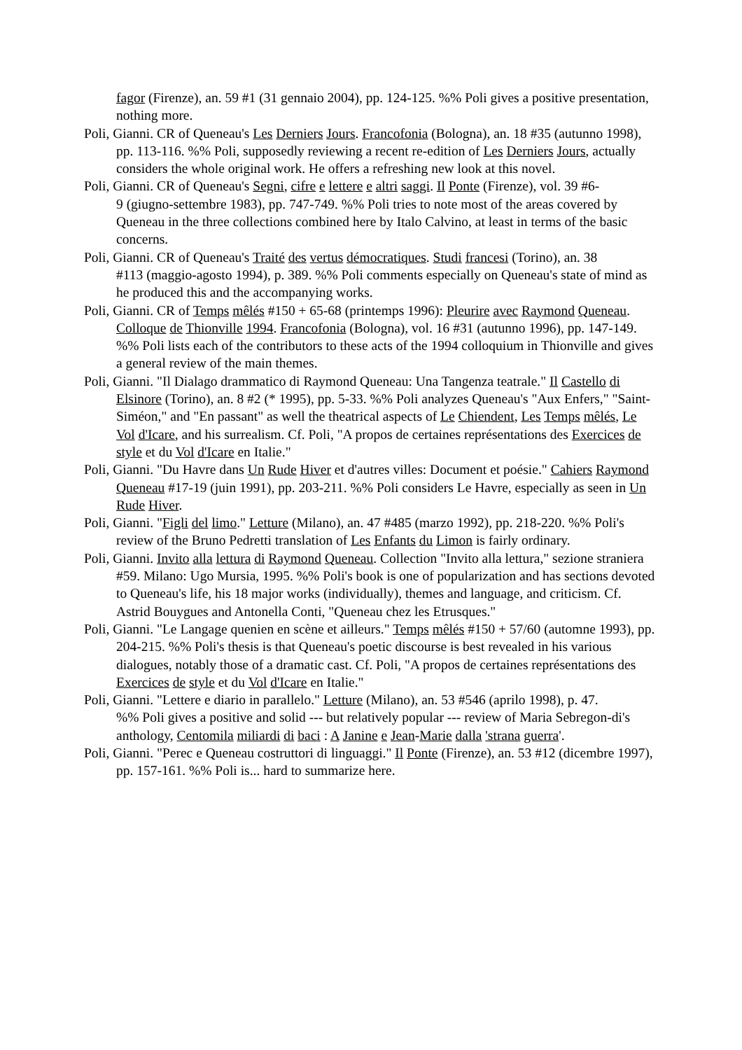fagor (Firenze), an. 59 #1 (31 gennaio 2004), pp. 124-125. %% Poli gives a positive presentation, nothing more.
Poli, Gianni. CR of Queneau's Les Derniers Jours. Francofonia (Bologna), an. 18 #35 (autunno 1998), pp. 113-116. %% Poli, supposedly reviewing a recent re-edition of Les Derniers Jours, actually considers the whole original work. He offers a refreshing new look at this novel.
Poli, Gianni. CR of Queneau's Segni, cifre e lettere e altri saggi. Il Ponte (Firenze), vol. 39 #6-
9 (giugno-settembre 1983), pp. 747-749. %% Poli tries to note most of the areas covered by Queneau in the three collections combined here by Italo Calvino, at least in terms of the basic concerns.
Poli, Gianni. CR of Queneau's Traité des vertus démocratiques. Studi francesi (Torino), an. 38
#113 (maggio-agosto 1994), p. 389. %% Poli comments especially on Queneau's state of mind as he produced this and the accompanying works.
Poli, Gianni. CR of Temps mêlés #150 + 65-68 (printemps 1996): Pleurire avec Raymond Queneau. Colloque de Thionville 1994. Francofonia (Bologna), vol. 16 #31 (autunno 1996), pp. 147-149. %% Poli lists each of the contributors to these acts of the 1994 colloquium in Thionville and gives a general review of the main themes.
Poli, Gianni. "Il Dialago drammatico di Raymond Queneau: Una Tangenza teatrale." Il Castello di Elsinore (Torino), an. 8 #2 (* 1995), pp. 5-33. %% Poli analyzes Queneau's "Aux Enfers," "Saint-Siméon," and "En passant" as well the theatrical aspects of Le Chiendent, Les Temps mêlés, Le Vol d'Icare, and his surrealism. Cf. Poli, "A propos de certaines représentations des Exercices de style et du Vol d'Icare en Italie."
Poli, Gianni. "Du Havre dans Un Rude Hiver et d'autres villes: Document et poésie." Cahiers Raymond Queneau #17-19 (juin 1991), pp. 203-211. %% Poli considers Le Havre, especially as seen in Un Rude Hiver.
Poli, Gianni. "Figli del limo." Letture (Milano), an. 47 #485 (marzo 1992), pp. 218-220. %% Poli's review of the Bruno Pedretti translation of Les Enfants du Limon is fairly ordinary.
Poli, Gianni. Invito alla lettura di Raymond Queneau. Collection "Invito alla lettura," sezione straniera #59. Milano: Ugo Mursia, 1995. %% Poli's book is one of popularization and has sections devoted to Queneau's life, his 18 major works (individually), themes and language, and criticism. Cf. Astrid Bouygues and Antonella Conti, "Queneau chez les Etrusques."
Poli, Gianni. "Le Langage quenien en scène et ailleurs." Temps mêlés #150 + 57/60 (automne 1993), pp. 204-215. %% Poli's thesis is that Queneau's poetic discourse is best revealed in his various dialogues, notably those of a dramatic cast. Cf. Poli, "A propos de certaines représentations des Exercices de style et du Vol d'Icare en Italie."
Poli, Gianni. "Lettere e diario in parallelo." Letture (Milano), an. 53 #546 (aprilo 1998), p. 47.
%% Poli gives a positive and solid --- but relatively popular --- review of Maria Sebregon-di's anthology, Centomila miliardi di baci : A Janine e Jean-Marie dalla 'strana guerra'.
Poli, Gianni. "Perec e Queneau costruttori di linguaggi." Il Ponte (Firenze), an. 53 #12 (dicembre 1997), pp. 157-161. %% Poli is... hard to summarize here.